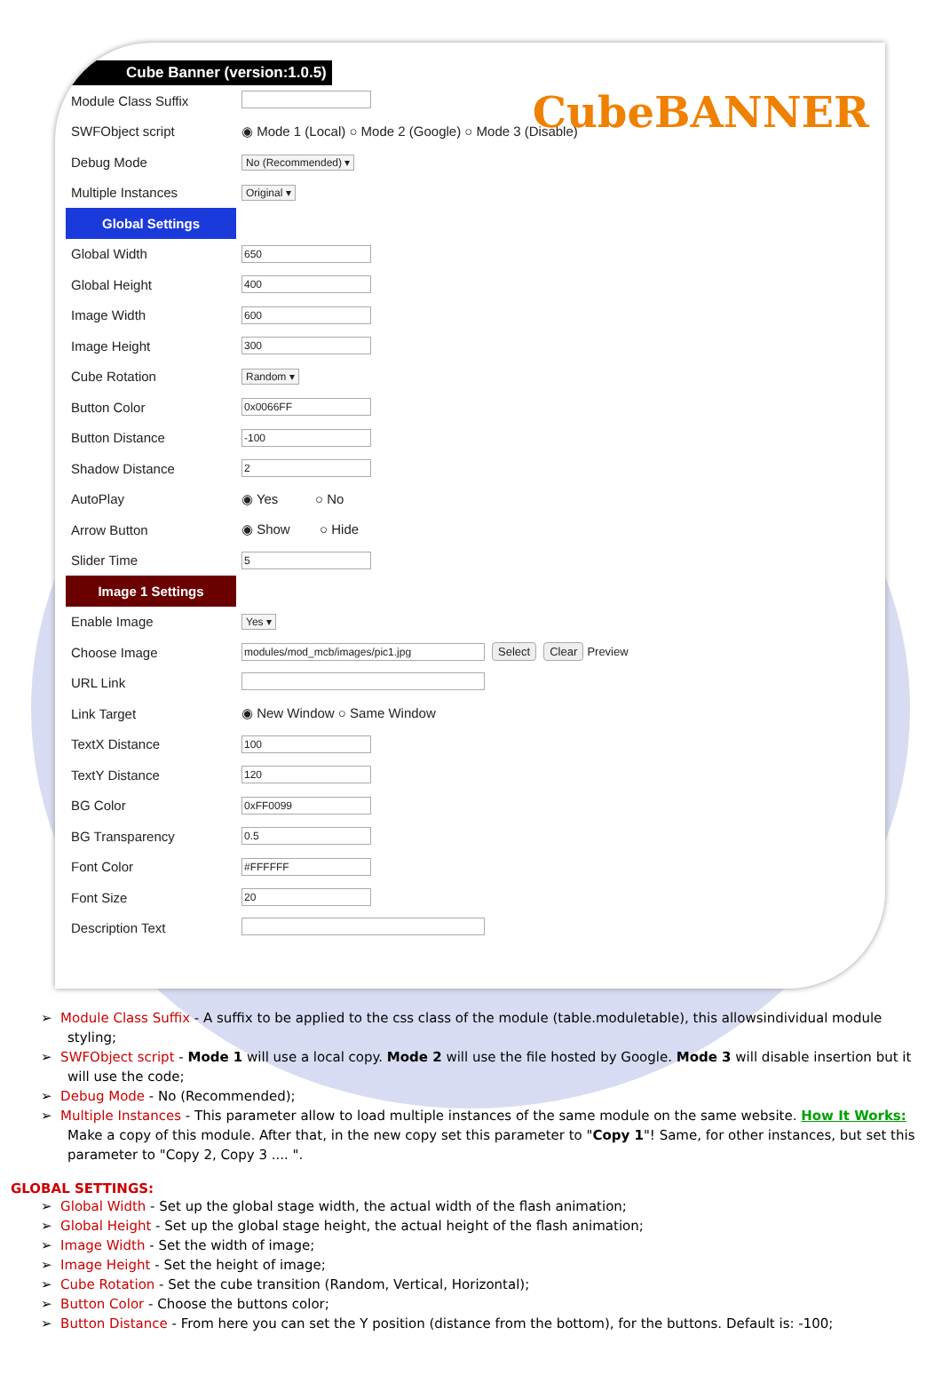Cube Banner (version:1.0.5)
CubeBANNER
| Module Class Suffix | |
| SWFObject script | ◉ Mode 1 (Local) ○ Mode 2 (Google) ○ Mode 3 (Disable) |
| Debug Mode | No (Recommended) ▾ |
| Multiple Instances | Original ▾ |
| Global Settings | |
| Global Width | 650 |
| Global Height | 400 |
| Image Width | 600 |
| Image Height | 300 |
| Cube Rotation | Random ▾ |
| Button Color | 0x0066FF |
| Button Distance | -100 |
| Shadow Distance | 2 |
| AutoPlay | ◉ Yes ○ No |
| Arrow Button | ◉ Show ○ Hide |
| Slider Time | 5 |
| Image 1 Settings | |
| Enable Image | Yes ▾ |
| Choose Image | modules/mod_mcb/images/pic1.jpg Select Clear Preview |
| URL Link | |
| Link Target | ◉ New Window ○ Same Window |
| TextX Distance | 100 |
| TextY Distance | 120 |
| BG Color | 0xFF0099 |
| BG Transparency | 0.5 |
| Font Color | #FFFFFF |
| Font Size | 20 |
| Description Text | |
➢ Module Class Suffix - A suffix to be applied to the css class of the module (table.moduletable), this allowsindividual module styling;
➢ SWFObject script - Mode 1 will use a local copy. Mode 2 will use the file hosted by Google. Mode 3 will disable insertion but it will use the code;
➢ Debug Mode - No (Recommended);
➢ Multiple Instances - This parameter allow to load multiple instances of the same module on the same website. How It Works: Make a copy of this module. After that, in the new copy set this parameter to "Copy 1"! Same, for other instances, but set this parameter to "Copy 2, Copy 3 .... ".
GLOBAL SETTINGS:
➢ Global Width - Set up the global stage width, the actual width of the flash animation;
➢ Global Height - Set up the global stage height, the actual height of the flash animation;
➢ Image Width - Set the width of image;
➢ Image Height - Set the height of image;
➢ Cube Rotation - Set the cube transition (Random, Vertical, Horizontal);
➢ Button Color - Choose the buttons color;
➢ Button Distance - From here you can set the Y position (distance from the bottom), for the buttons. Default is: -100;